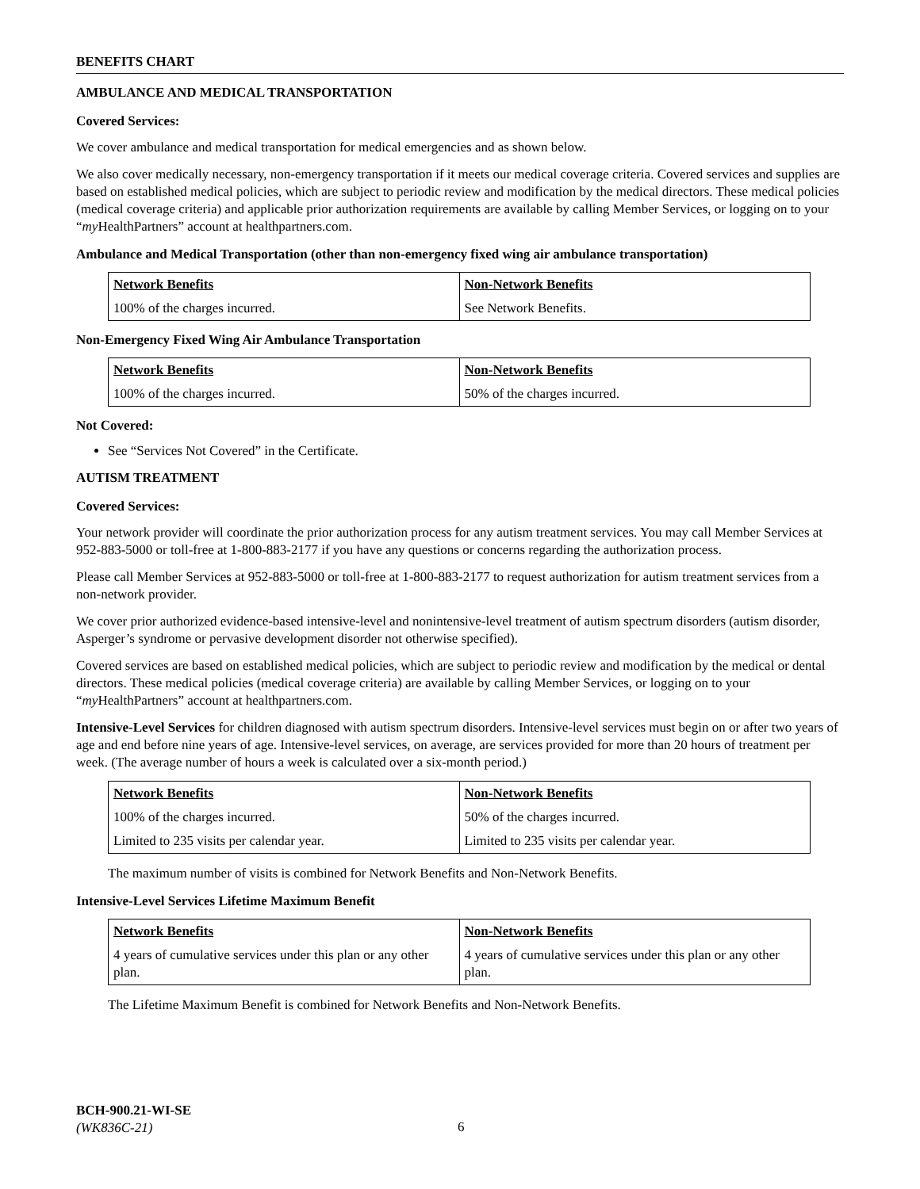BENEFITS CHART
AMBULANCE AND MEDICAL TRANSPORTATION
Covered Services:
We cover ambulance and medical transportation for medical emergencies and as shown below.
We also cover medically necessary, non-emergency transportation if it meets our medical coverage criteria. Covered services and supplies are based on established medical policies, which are subject to periodic review and modification by the medical directors. These medical policies (medical coverage criteria) and applicable prior authorization requirements are available by calling Member Services, or logging on to your “my HealthPartners” account at healthpartners.com.
Ambulance and Medical Transportation (other than non-emergency fixed wing air ambulance transportation)
| Network Benefits | Non-Network Benefits |
| --- | --- |
| 100% of the charges incurred. | See Network Benefits. |
Non-Emergency Fixed Wing Air Ambulance Transportation
| Network Benefits | Non-Network Benefits |
| --- | --- |
| 100% of the charges incurred. | 50% of the charges incurred. |
Not Covered:
See “Services Not Covered” in the Certificate.
AUTISM TREATMENT
Covered Services:
Your network provider will coordinate the prior authorization process for any autism treatment services. You may call Member Services at 952-883-5000 or toll-free at 1-800-883-2177 if you have any questions or concerns regarding the authorization process.
Please call Member Services at 952-883-5000 or toll-free at 1-800-883-2177 to request authorization for autism treatment services from a non-network provider.
We cover prior authorized evidence-based intensive-level and nonintensive-level treatment of autism spectrum disorders (autism disorder, Asperger’s syndrome or pervasive development disorder not otherwise specified).
Covered services are based on established medical policies, which are subject to periodic review and modification by the medical or dental directors. These medical policies (medical coverage criteria) are available by calling Member Services, or logging on to your “my HealthPartners” account at healthpartners.com.
Intensive-Level Services for children diagnosed with autism spectrum disorders. Intensive-level services must begin on or after two years of age and end before nine years of age. Intensive-level services, on average, are services provided for more than 20 hours of treatment per week. (The average number of hours a week is calculated over a six-month period.)
| Network Benefits | Non-Network Benefits |
| --- | --- |
| 100% of the charges incurred. | 50% of the charges incurred. |
| Limited to 235 visits per calendar year. | Limited to 235 visits per calendar year. |
The maximum number of visits is combined for Network Benefits and Non-Network Benefits.
Intensive-Level Services Lifetime Maximum Benefit
| Network Benefits | Non-Network Benefits |
| --- | --- |
| 4 years of cumulative services under this plan or any other plan. | 4 years of cumulative services under this plan or any other plan. |
The Lifetime Maximum Benefit is combined for Network Benefits and Non-Network Benefits.
BCH-900.21-WI-SE
(WK836C-21)
6